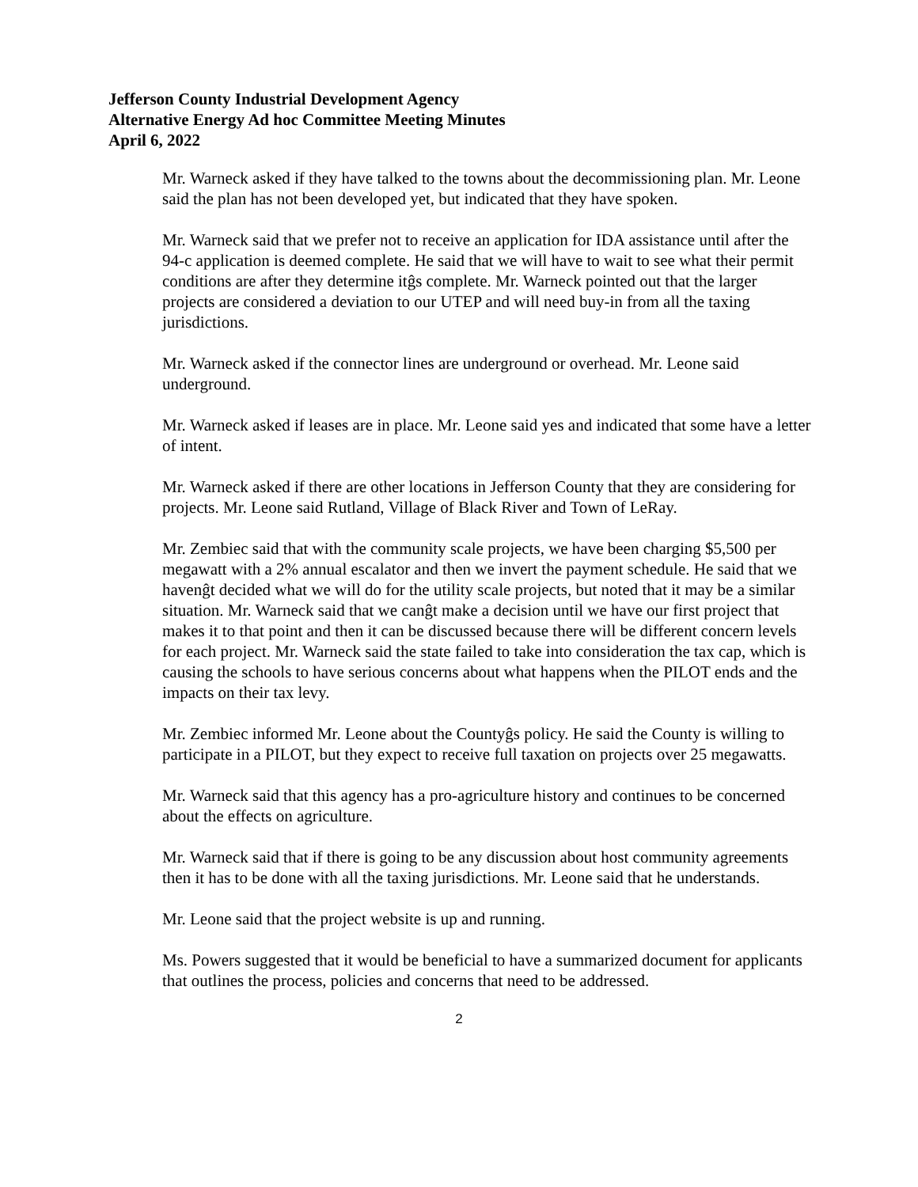Jefferson County Industrial Development Agency
Alternative Energy Ad hoc Committee Meeting Minutes
April 6, 2022
Mr. Warneck asked if they have talked to the towns about the decommissioning plan. Mr. Leone said the plan has not been developed yet, but indicated that they have spoken.
Mr. Warneck said that we prefer not to receive an application for IDA assistance until after the 94-c application is deemed complete. He said that we will have to wait to see what their permit conditions are after they determine itĝs complete. Mr. Warneck pointed out that the larger projects are considered a deviation to our UTEP and will need buy-in from all the taxing jurisdictions.
Mr. Warneck asked if the connector lines are underground or overhead. Mr. Leone said underground.
Mr. Warneck asked if leases are in place. Mr. Leone said yes and indicated that some have a letter of intent.
Mr. Warneck asked if there are other locations in Jefferson County that they are considering for projects. Mr. Leone said Rutland, Village of Black River and Town of LeRay.
Mr. Zembiec said that with the community scale projects, we have been charging $5,500 per megawatt with a 2% annual escalator and then we invert the payment schedule. He said that we havenĝt decided what we will do for the utility scale projects, but noted that it may be a similar situation. Mr. Warneck said that we canĝt make a decision until we have our first project that makes it to that point and then it can be discussed because there will be different concern levels for each project. Mr. Warneck said the state failed to take into consideration the tax cap, which is causing the schools to have serious concerns about what happens when the PILOT ends and the impacts on their tax levy.
Mr. Zembiec informed Mr. Leone about the Countyĝs policy. He said the County is willing to participate in a PILOT, but they expect to receive full taxation on projects over 25 megawatts.
Mr. Warneck said that this agency has a pro-agriculture history and continues to be concerned about the effects on agriculture.
Mr. Warneck said that if there is going to be any discussion about host community agreements then it has to be done with all the taxing jurisdictions. Mr. Leone said that he understands.
Mr. Leone said that the project website is up and running.
Ms. Powers suggested that it would be beneficial to have a summarized document for applicants that outlines the process, policies and concerns that need to be addressed.
2